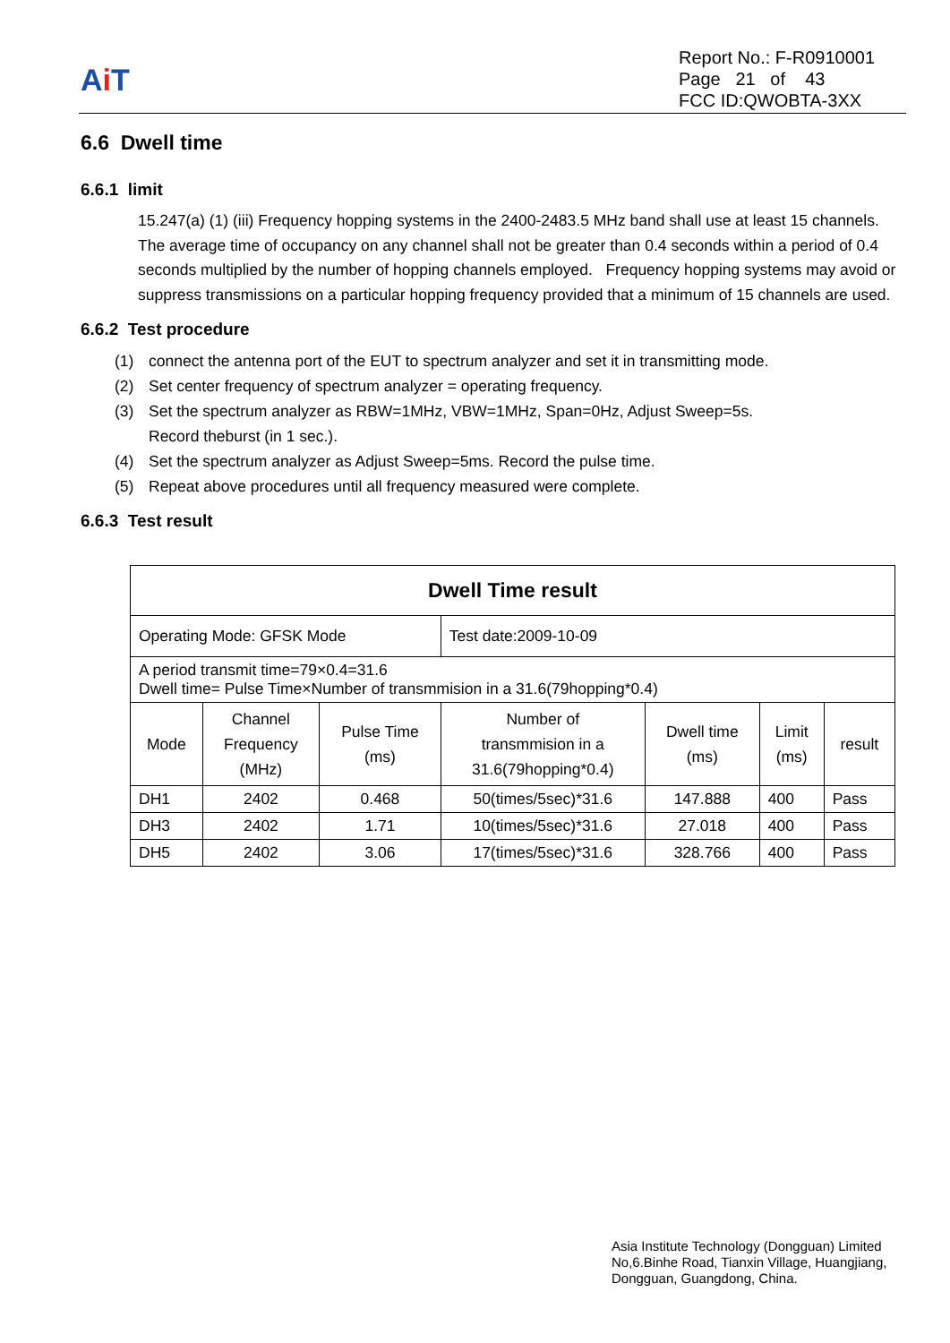Ai T
Report No.: F-R0910001
Page 21 of 43
FCC ID:QWOBTA-3XX
6.6 Dwell time
6.6.1 limit
15.247(a) (1) (iii) Frequency hopping systems in the 2400-2483.5 MHz band shall use at least 15 channels. The average time of occupancy on any channel shall not be greater than 0.4 seconds within a period of 0.4 seconds multiplied by the number of hopping channels employed. Frequency hopping systems may avoid or suppress transmissions on a particular hopping frequency provided that a minimum of 15 channels are used.
6.6.2 Test procedure
(1) connect the antenna port of the EUT to spectrum analyzer and set it in transmitting mode.
(2) Set center frequency of spectrum analyzer = operating frequency.
(3) Set the spectrum analyzer as RBW=1MHz, VBW=1MHz, Span=0Hz, Adjust Sweep=5s.
Record theburst (in 1 sec.).
(4) Set the spectrum analyzer as Adjust Sweep=5ms. Record the pulse time.
(5) Repeat above procedures until all frequency measured were complete.
6.6.3 Test result
| Dwell Time result | | | | | | |
| --- | --- | --- | --- | --- | --- | --- |
| Operating Mode: GFSK Mode | | | Test date:2009-10-09 | | | |
| A period transmit time=79×0.4=31.6 Dwell time= Pulse Time×Number of transmmision in a 31.6(79hopping*0.4) | | | | | | |
| Mode | Channel Frequency (MHz) | Pulse Time (ms) | Number of transmmision in a 31.6(79hopping*0.4) | Dwell time (ms) | Limit (ms) | result |
| DH1 | 2402 | 0.468 | 50(times/5sec)*31.6 | 147.888 | 400 | Pass |
| DH3 | 2402 | 1.71 | 10(times/5sec)*31.6 | 27.018 | 400 | Pass |
| DH5 | 2402 | 3.06 | 17(times/5sec)*31.6 | 328.766 | 400 | Pass |
Asia Institute Technology (Dongguan) Limited
No,6.Binhe Road, Tianxin Village, Huangjiang,
Dongguan, Guangdong, China.